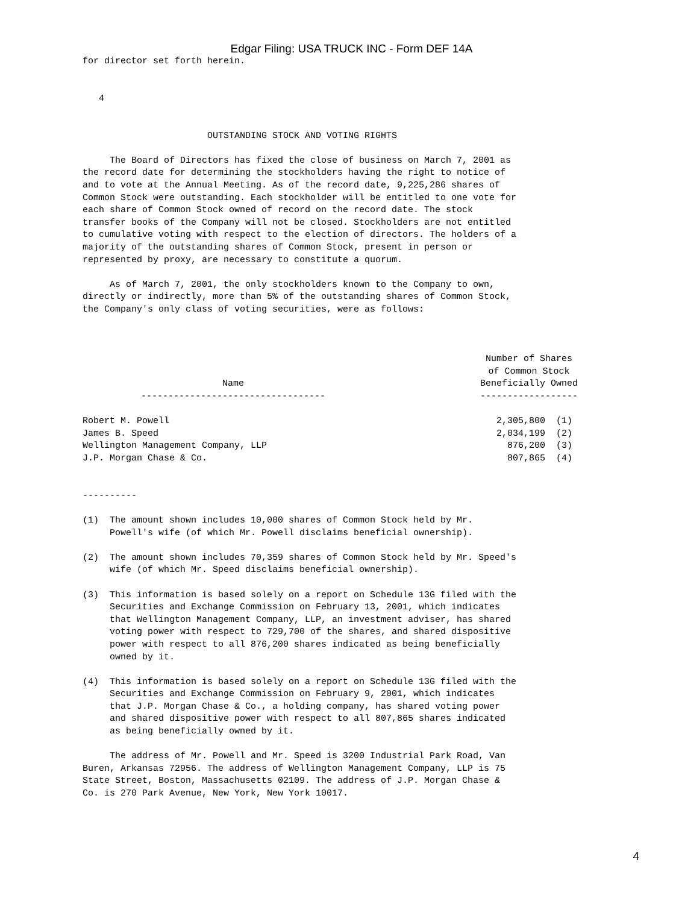Edgar Filing: USA TRUCK INC - Form DEF 14A
for director set forth herein.


   4


                       OUTSTANDING STOCK AND VOTING RIGHTS

     The Board of Directors has fixed the close of business on March 7, 2001 as
the record date for determining the stockholders having the right to notice of
and to vote at the Annual Meeting. As of the record date, 9,225,286 shares of
Common Stock were outstanding. Each stockholder will be entitled to one vote for
each share of Common Stock owned of record on the record date. The stock
transfer books of the Company will not be closed. Stockholders are not entitled
to cumulative voting with respect to the election of directors. The holders of a
majority of the outstanding shares of Common Stock, present in person or
represented by proxy, are necessary to constitute a quorum.

     As of March 7, 2001, the only stockholders known to the Company to own,
directly or indirectly, more than 5% of the outstanding shares of Common Stock,
the Company's only class of voting securities, were as follows:
| Name ---------------------------------- | Number of Shares of Common Stock Beneficially Owned ------------------ |
| --- | --- |
| Robert M. Powell | 2,305,800 (1) |
| James B. Speed | 2,034,199 (2) |
| Wellington Management Company, LLP | 876,200 (3) |
| J.P. Morgan Chase & Co. | 807,865 (4) |
----------

(1)  The amount shown includes 10,000 shares of Common Stock held by Mr.
     Powell's wife (of which Mr. Powell disclaims beneficial ownership).

(2)  The amount shown includes 70,359 shares of Common Stock held by Mr. Speed's
     wife (of which Mr. Speed disclaims beneficial ownership).

(3)  This information is based solely on a report on Schedule 13G filed with the
     Securities and Exchange Commission on February 13, 2001, which indicates
     that Wellington Management Company, LLP, an investment adviser, has shared
     voting power with respect to 729,700 of the shares, and shared dispositive
     power with respect to all 876,200 shares indicated as being beneficially
     owned by it.

(4)  This information is based solely on a report on Schedule 13G filed with the
     Securities and Exchange Commission on February 9, 2001, which indicates
     that J.P. Morgan Chase & Co., a holding company, has shared voting power
     and shared dispositive power with respect to all 807,865 shares indicated
     as being beneficially owned by it.

     The address of Mr. Powell and Mr. Speed is 3200 Industrial Park Road, Van
Buren, Arkansas 72956. The address of Wellington Management Company, LLP is 75
State Street, Boston, Massachusetts 02109. The address of J.P. Morgan Chase &
Co. is 270 Park Avenue, New York, New York 10017.
4